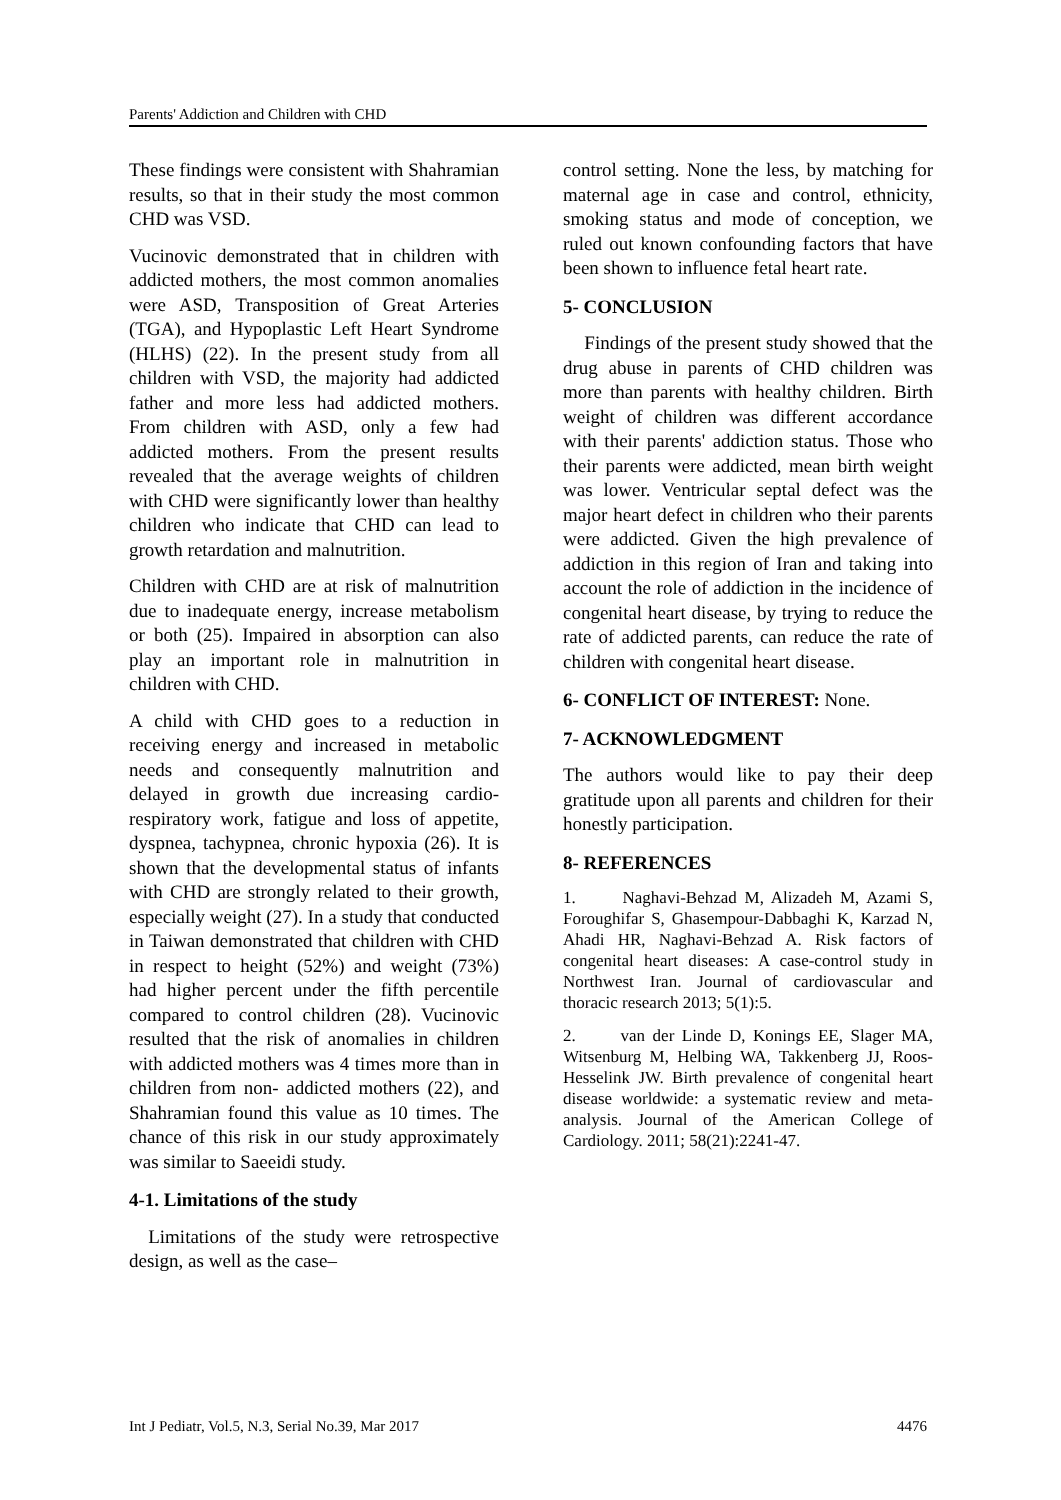Parents' Addiction and Children with CHD
These findings were consistent with Shahramian results, so that in their study the most common CHD was VSD.
Vucinovic demonstrated that in children with addicted mothers, the most common anomalies were ASD, Transposition of Great Arteries (TGA), and Hypoplastic Left Heart Syndrome (HLHS) (22). In the present study from all children with VSD, the majority had addicted father and more less had addicted mothers. From children with ASD, only a few had addicted mothers. From the present results revealed that the average weights of children with CHD were significantly lower than healthy children who indicate that CHD can lead to growth retardation and malnutrition.
Children with CHD are at risk of malnutrition due to inadequate energy, increase metabolism or both (25). Impaired in absorption can also play an important role in malnutrition in children with CHD.
A child with CHD goes to a reduction in receiving energy and increased in metabolic needs and consequently malnutrition and delayed in growth due increasing cardio-respiratory work, fatigue and loss of appetite, dyspnea, tachypnea, chronic hypoxia (26). It is shown that the developmental status of infants with CHD are strongly related to their growth, especially weight (27). In a study that conducted in Taiwan demonstrated that children with CHD in respect to height (52%) and weight (73%) had higher percent under the fifth percentile compared to control children (28). Vucinovic resulted that the risk of anomalies in children with addicted mothers was 4 times more than in children from non- addicted mothers (22), and Shahramian found this value as 10 times. The chance of this risk in our study approximately was similar to Saeeidi study.
4-1. Limitations of the study
Limitations of the study were retrospective design, as well as the case–
control setting. None the less, by matching for maternal age in case and control, ethnicity, smoking status and mode of conception, we ruled out known confounding factors that have been shown to influence fetal heart rate.
5- CONCLUSION
Findings of the present study showed that the drug abuse in parents of CHD children was more than parents with healthy children. Birth weight of children was different accordance with their parents' addiction status. Those who their parents were addicted, mean birth weight was lower. Ventricular septal defect was the major heart defect in children who their parents were addicted. Given the high prevalence of addiction in this region of Iran and taking into account the role of addiction in the incidence of congenital heart disease, by trying to reduce the rate of addicted parents, can reduce the rate of children with congenital heart disease.
6- CONFLICT OF INTEREST: None.
7- ACKNOWLEDGMENT
The authors would like to pay their deep gratitude upon all parents and children for their honestly participation.
8- REFERENCES
1. Naghavi-Behzad M, Alizadeh M, Azami S, Foroughifar S, Ghasempour-Dabbaghi K, Karzad N, Ahadi HR, Naghavi-Behzad A. Risk factors of congenital heart diseases: A case-control study in Northwest Iran. Journal of cardiovascular and thoracic research 2013; 5(1):5.
2. van der Linde D, Konings EE, Slager MA, Witsenburg M, Helbing WA, Takkenberg JJ, Roos-Hesselink JW. Birth prevalence of congenital heart disease worldwide: a systematic review and meta-analysis. Journal of the American College of Cardiology. 2011; 58(21):2241-47.
Int J Pediatr, Vol.5, N.3, Serial No.39, Mar 2017 4476